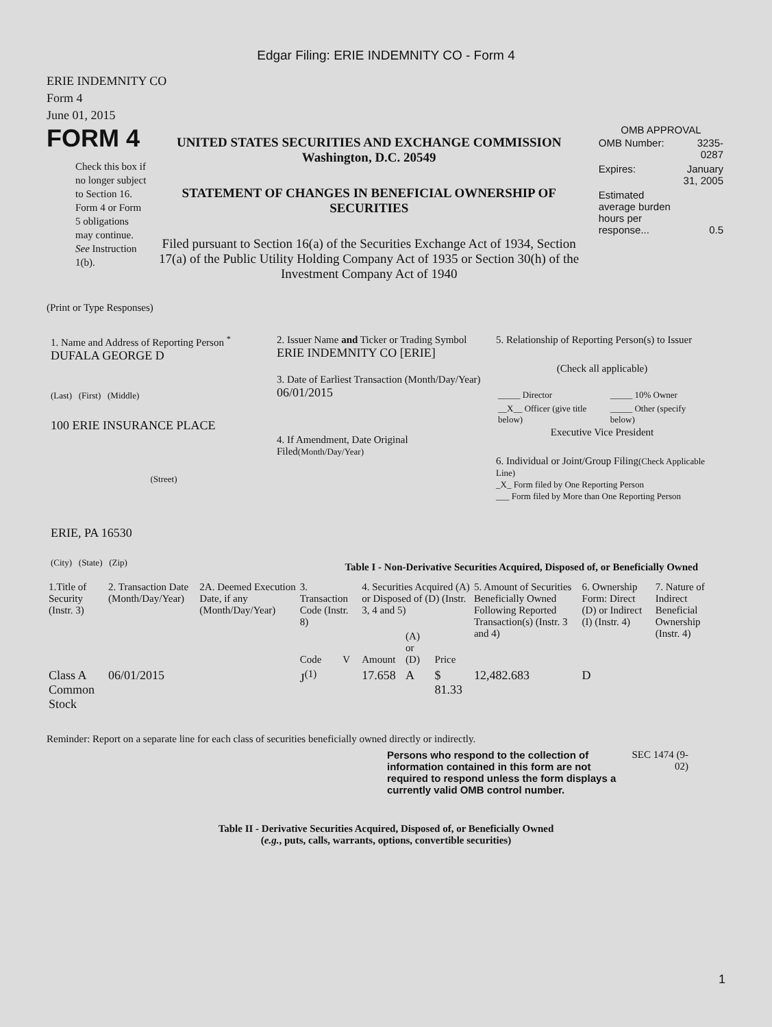Edgar Filing: ERIE INDEMNITY CO - Form 4
ERIE INDEMNITY CO
Form 4
June 01, 2015
FORM 4
Check this box if no longer subject to Section 16. Form 4 or Form 5 obligations may continue. See Instruction 1(b).
UNITED STATES SECURITIES AND EXCHANGE COMMISSION
Washington, D.C. 20549
STATEMENT OF CHANGES IN BENEFICIAL OWNERSHIP OF SECURITIES
Filed pursuant to Section 16(a) of the Securities Exchange Act of 1934, Section 17(a) of the Public Utility Holding Company Act of 1935 or Section 30(h) of the Investment Company Act of 1940
OMB APPROVAL
| OMB Number: | 3235-0287 |
| Expires: | January 31, 2005 |
| Estimated average burden hours per response... | 0.5 |
(Print or Type Responses)
1. Name and Address of Reporting Person <sup>*</sup>
DUFALA GEORGE D
(Last) (First) (Middle)
100 ERIE INSURANCE PLACE
(Street)
ERIE, PA 16530
(City) (State) (Zip)
2. Issuer Name and Ticker or Trading Symbol
ERIE INDEMNITY CO [ERIE]
3. Date of Earliest Transaction (Month/Day/Year)
06/01/2015
4. If Amendment, Date Original Filed(Month/Day/Year)
5. Relationship of Reporting Person(s) to Issuer
(Check all applicable)
| _____ Director | _____ 10% Owner |
| __X__ Officer (give title below) | _____ Other (specify below) |
Executive Vice President
6. Individual or Joint/Group Filing(Check Applicable Line)
_X_ Form filed by One Reporting Person
___ Form filed by More than One Reporting Person
Table I - Non-Derivative Securities Acquired, Disposed of, or Beneficially Owned
| 1.Title of Security (Instr. 3) | 2. Transaction Date (Month/Day/Year) | 2A. Deemed Execution Date, if any (Month/Day/Year) | 3. Transaction Code (Instr. 8) | | 4. Securities Acquired (A) or Disposed of (D) (Instr. 3, 4 and 5) | | | 5. Amount of Securities Beneficially Owned Following Reported Transaction(s) (Instr. 3 and 4) | 6. Ownership Form: Direct (D) or Indirect (I) (Instr. 4) | 7. Nature of Indirect Beneficial Ownership (Instr. 4) |
| --- | --- | --- | --- | --- | --- | --- | --- | --- | --- | --- |
| | | | Code | V | Amount | (A) or (D) | Price | | | |
| Class A Common Stock | 06/01/2015 | | J<sup>(1)</sup> | | 17.658 | A | $ 81.33 | 12,482.683 | D | |
Reminder: Report on a separate line for each class of securities beneficially owned directly or indirectly.
Persons who respond to the collection of information contained in this form are not required to respond unless the form displays a currently valid OMB control number.
SEC 1474 (9-02)
Table II - Derivative Securities Acquired, Disposed of, or Beneficially Owned
(e.g., puts, calls, warrants, options, convertible securities)
1